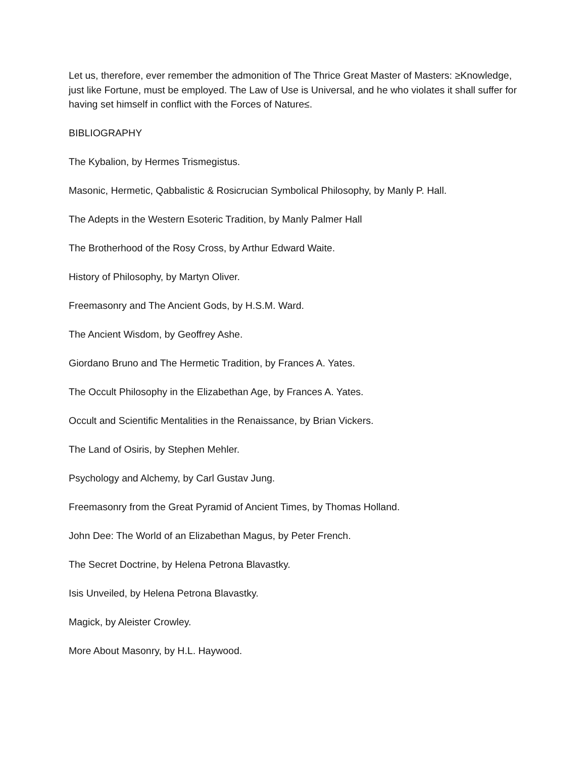Let us, therefore, ever remember the admonition of The Thrice Great Master of Masters: ≥Knowledge, just like Fortune, must be employed. The Law of Use is Universal, and he who violates it shall suffer for having set himself in conflict with the Forces of Nature≤.
BIBLIOGRAPHY
The Kybalion, by Hermes Trismegistus.
Masonic, Hermetic, Qabbalistic & Rosicrucian Symbolical Philosophy, by Manly P. Hall.
The Adepts in the Western Esoteric Tradition, by Manly Palmer Hall
The Brotherhood of the Rosy Cross, by Arthur Edward Waite.
History of Philosophy, by Martyn Oliver.
Freemasonry and The Ancient Gods, by H.S.M. Ward.
The Ancient Wisdom, by Geoffrey Ashe.
Giordano Bruno and The Hermetic Tradition, by Frances A. Yates.
The Occult Philosophy in the Elizabethan Age, by Frances A. Yates.
Occult and Scientific Mentalities in the Renaissance, by Brian Vickers.
The Land of Osiris, by Stephen Mehler.
Psychology and Alchemy, by Carl Gustav Jung.
Freemasonry from the Great Pyramid of Ancient Times, by Thomas Holland.
John Dee: The World of an Elizabethan Magus, by Peter French.
The Secret Doctrine, by Helena Petrona Blavastky.
Isis Unveiled, by Helena Petrona Blavastky.
Magick, by Aleister Crowley.
More About Masonry, by H.L. Haywood.